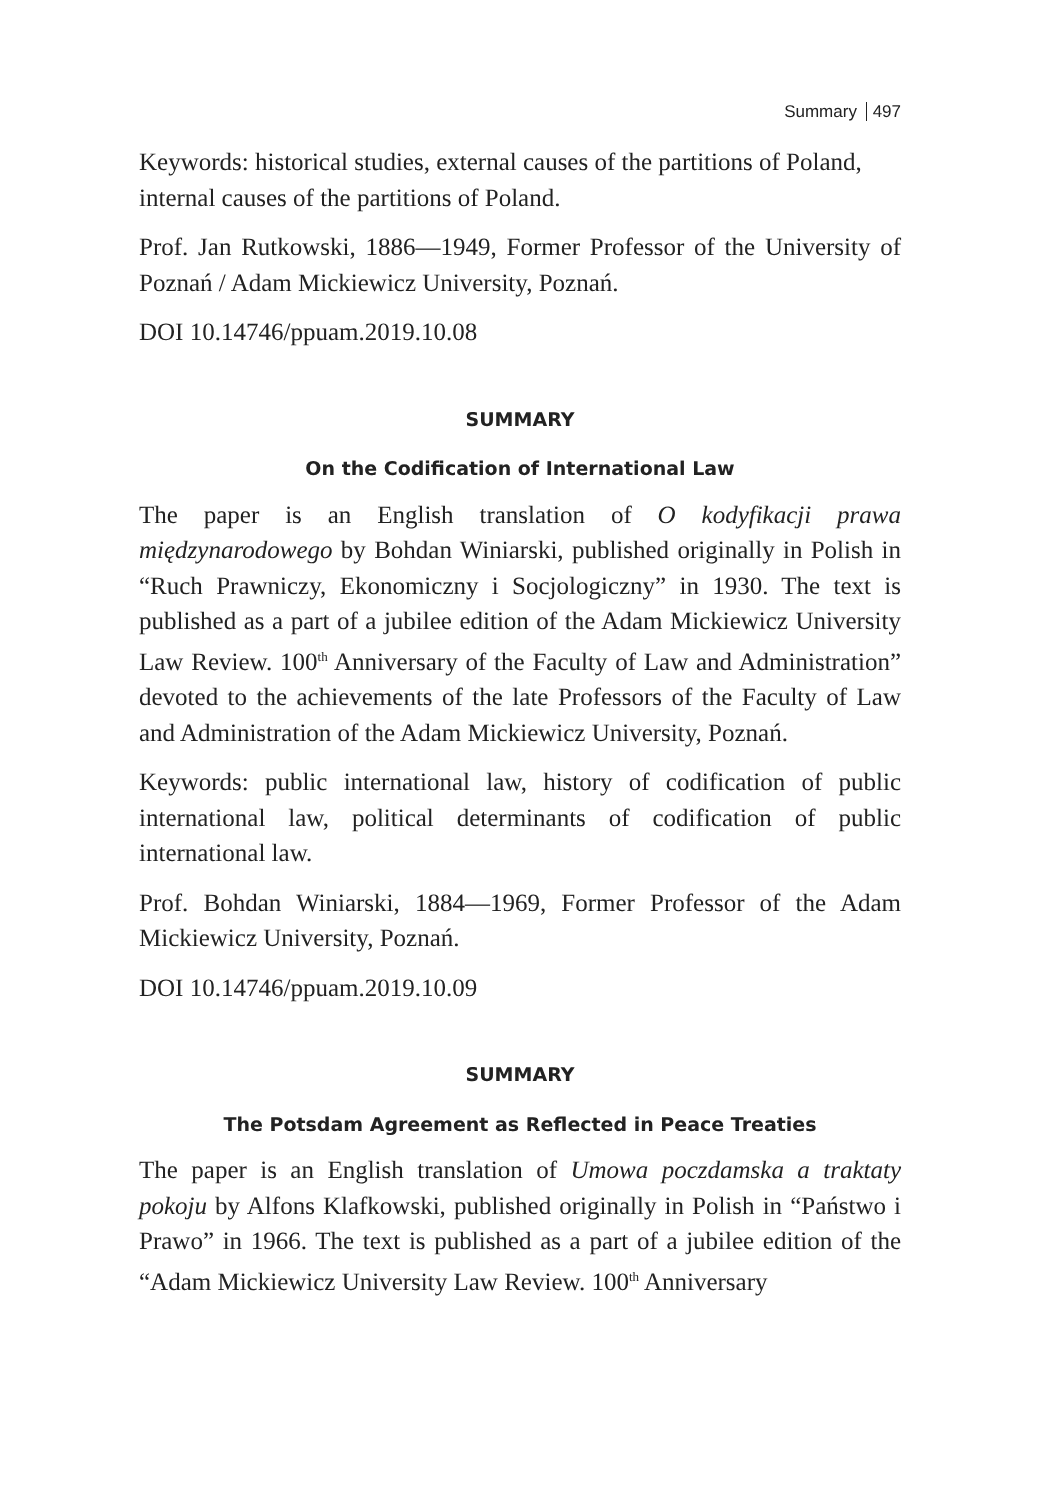Summary 497
Keywords: historical studies, external causes of the partitions of Poland, internal causes of the partitions of Poland.
Prof. Jan Rutkowski, 1886—1949, Former Professor of the University of Poznań / Adam Mickiewicz University, Poznań.
DOI 10.14746/ppuam.2019.10.08
SUMMARY
On the Codification of International Law
The paper is an English translation of O kodyfikacji prawa międzynarodowego by Bohdan Winiarski, published originally in Polish in “Ruch Prawniczy, Ekonomiczny i Socjologiczny” in 1930. The text is published as a part of a jubilee edition of the Adam Mickiewicz University Law Review. 100<sup>th</sup> Anniversary of the Faculty of Law and Administration” devoted to the achievements of the late Professors of the Faculty of Law and Administration of the Adam Mickiewicz University, Poznań.
Keywords: public international law, history of codification of public international law, political determinants of codification of public international law.
Prof. Bohdan Winiarski, 1884—1969, Former Professor of the Adam Mickiewicz University, Poznań.
DOI 10.14746/ppuam.2019.10.09
SUMMARY
The Potsdam Agreement as Reflected in Peace Treaties
The paper is an English translation of Umowa poczdamska a traktaty pokoju by Alfons Klafkowski, published originally in Polish in “Państwo i Prawo” in 1966. The text is published as a part of a jubilee edition of the “Adam Mickiewicz University Law Review. 100<sup>th</sup> Anniversary